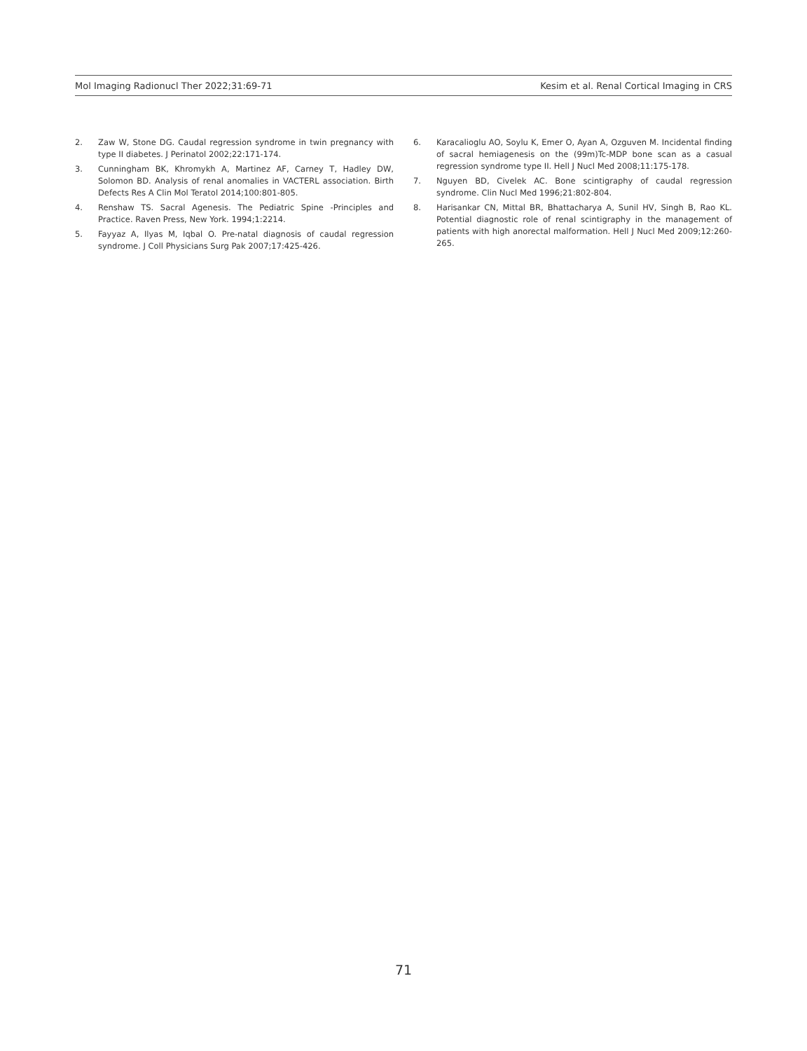Mol Imaging Radionucl Ther 2022;31:69-71 Kesim et al. Renal Cortical Imaging in CRS
2. Zaw W, Stone DG. Caudal regression syndrome in twin pregnancy with type II diabetes. J Perinatol 2002;22:171-174.
3. Cunningham BK, Khromykh A, Martinez AF, Carney T, Hadley DW, Solomon BD. Analysis of renal anomalies in VACTERL association. Birth Defects Res A Clin Mol Teratol 2014;100:801-805.
4. Renshaw TS. Sacral Agenesis. The Pediatric Spine -Principles and Practice. Raven Press, New York. 1994;1:2214.
5. Fayyaz A, Ilyas M, Iqbal O. Pre-natal diagnosis of caudal regression syndrome. J Coll Physicians Surg Pak 2007;17:425-426.
6. Karacalioglu AO, Soylu K, Emer O, Ayan A, Ozguven M. Incidental finding of sacral hemiagenesis on the (99m)Tc-MDP bone scan as a casual regression syndrome type II. Hell J Nucl Med 2008;11:175-178.
7. Nguyen BD, Civelek AC. Bone scintigraphy of caudal regression syndrome. Clin Nucl Med 1996;21:802-804.
8. Harisankar CN, Mittal BR, Bhattacharya A, Sunil HV, Singh B, Rao KL. Potential diagnostic role of renal scintigraphy in the management of patients with high anorectal malformation. Hell J Nucl Med 2009;12:260-265.
71